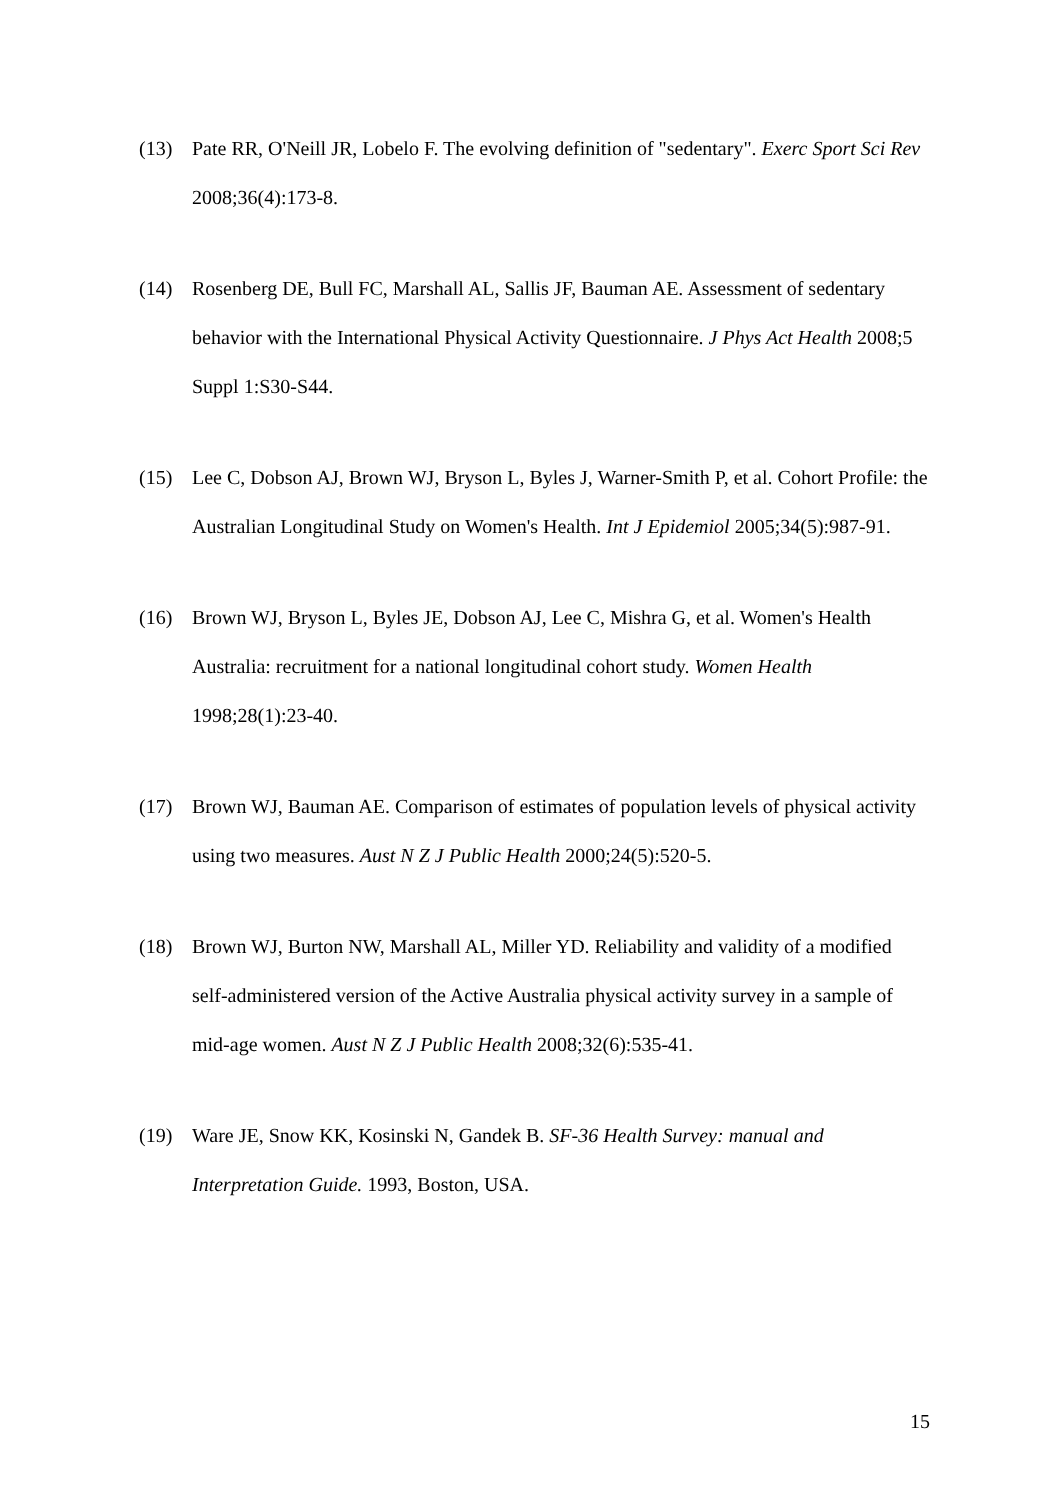(13) Pate RR, O'Neill JR, Lobelo F. The evolving definition of "sedentary". Exerc Sport Sci Rev 2008;36(4):173-8.
(14) Rosenberg DE, Bull FC, Marshall AL, Sallis JF, Bauman AE. Assessment of sedentary behavior with the International Physical Activity Questionnaire. J Phys Act Health 2008;5 Suppl 1:S30-S44.
(15) Lee C, Dobson AJ, Brown WJ, Bryson L, Byles J, Warner-Smith P, et al. Cohort Profile: the Australian Longitudinal Study on Women's Health. Int J Epidemiol 2005;34(5):987-91.
(16) Brown WJ, Bryson L, Byles JE, Dobson AJ, Lee C, Mishra G, et al. Women's Health Australia: recruitment for a national longitudinal cohort study. Women Health 1998;28(1):23-40.
(17) Brown WJ, Bauman AE. Comparison of estimates of population levels of physical activity using two measures. Aust N Z J Public Health 2000;24(5):520-5.
(18) Brown WJ, Burton NW, Marshall AL, Miller YD. Reliability and validity of a modified self-administered version of the Active Australia physical activity survey in a sample of mid-age women. Aust N Z J Public Health 2008;32(6):535-41.
(19) Ware JE, Snow KK, Kosinski N, Gandek B. SF-36 Health Survey: manual and Interpretation Guide. 1993, Boston, USA.
15